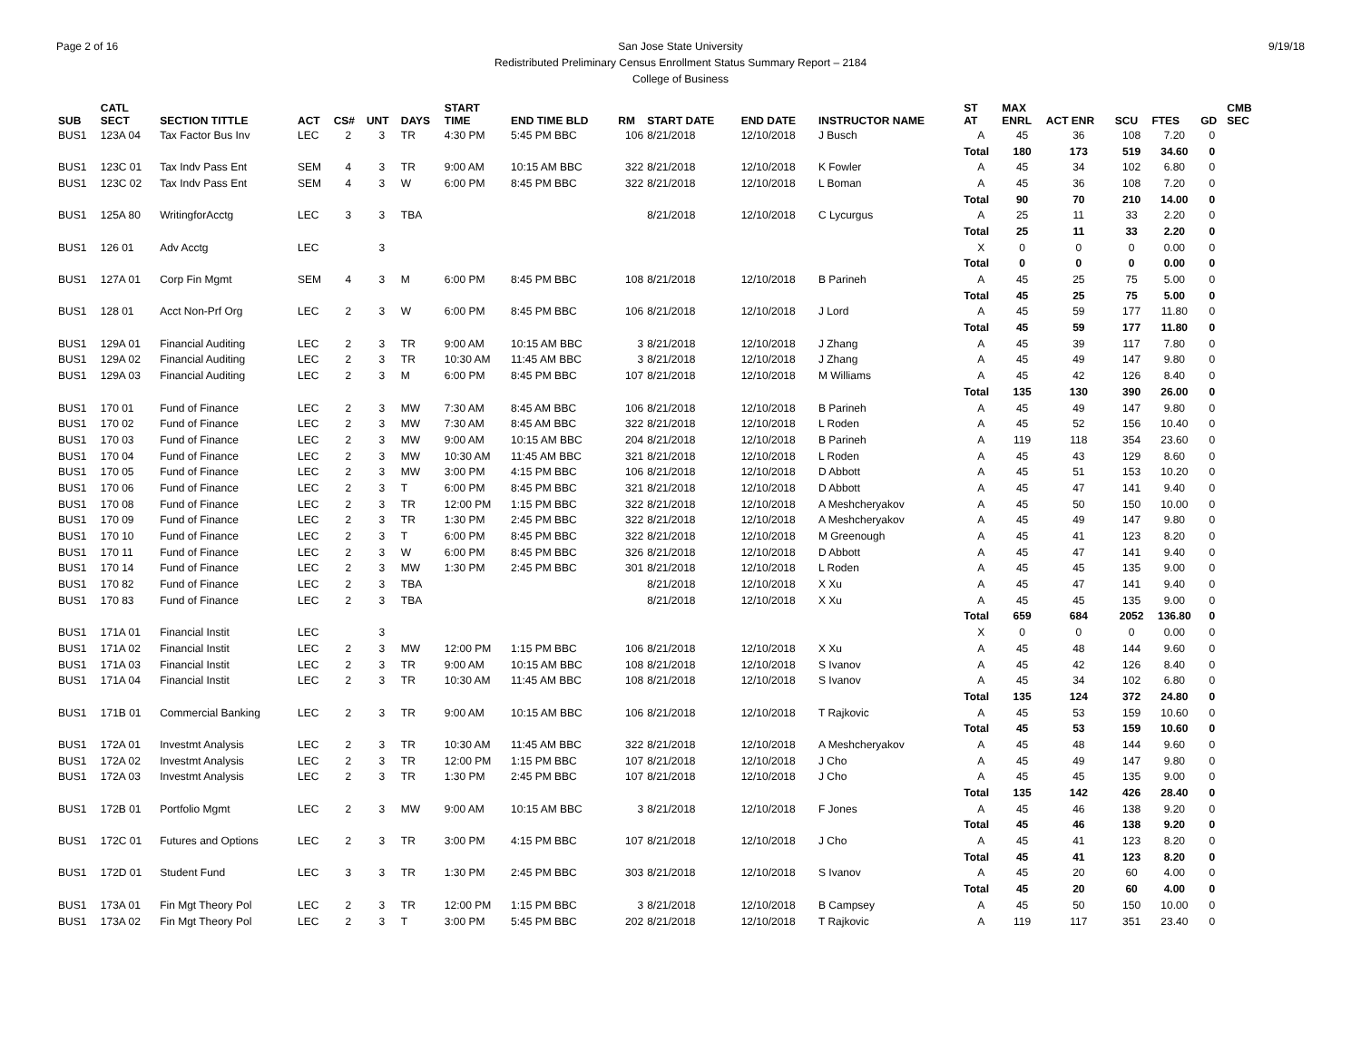Page 2 of 16 9/19/18 San Jose State University
Redistributed Preliminary Census Enrollment Status Summary Report – 2184
College of Business
| SUB | CATL SECT | SECTION TITTLE | ACT | CS# | UNT | DAYS | START TIME | END TIME BLD | RM | START DATE | END DATE | INSTRUCTOR NAME | ST AT | MAX ENRL | ACT ENR | SCU | FTES | GD | CMB SEC |
| --- | --- | --- | --- | --- | --- | --- | --- | --- | --- | --- | --- | --- | --- | --- | --- | --- | --- | --- | --- |
| BUS1 | 123A 04 | Tax Factor Bus Inv | LEC | 2 | 3 | TR | 4:30 PM | 5:45 PM BBC | 106 | 8/21/2018 | 12/10/2018 | J Busch | A | 45 | 36 | 108 | 7.20 | 0 | |
| | | | | | | | | | | | | | Total | 180 | 173 | 519 | 34.60 | 0 | |
| BUS1 | 123C 01 | Tax Indv Pass Ent | SEM | 4 | 3 | TR | 9:00 AM | 10:15 AM BBC | 322 | 8/21/2018 | 12/10/2018 | K Fowler | A | 45 | 34 | 102 | 6.80 | 0 | |
| BUS1 | 123C 02 | Tax Indv Pass Ent | SEM | 4 | 3 | W | 6:00 PM | 8:45 PM BBC | 322 | 8/21/2018 | 12/10/2018 | L Boman | A | 45 | 36 | 108 | 7.20 | 0 | |
| | | | | | | | | | | | | | Total | 90 | 70 | 210 | 14.00 | 0 | |
| BUS1 | 125A 80 | WritingforAcctg | LEC | 3 | 3 | TBA | | | | 8/21/2018 | 12/10/2018 | C Lycurgus | A | 25 | 11 | 33 | 2.20 | 0 | |
| | | | | | | | | | | | | | Total | 25 | 11 | 33 | 2.20 | 0 | |
| BUS1 | 126 01 | Adv Acctg | LEC | | 3 | | | | | | | | X | 0 | 0 | 0 | 0.00 | 0 | |
| | | | | | | | | | | | | | Total | 0 | 0 | 0 | 0.00 | 0 | |
| BUS1 | 127A 01 | Corp Fin Mgmt | SEM | 4 | 3 | M | 6:00 PM | 8:45 PM BBC | 108 | 8/21/2018 | 12/10/2018 | B Parineh | A | 45 | 25 | 75 | 5.00 | 0 | |
| | | | | | | | | | | | | | Total | 45 | 25 | 75 | 5.00 | 0 | |
| BUS1 | 128 01 | Acct Non-Prf Org | LEC | 2 | 3 | W | 6:00 PM | 8:45 PM BBC | 106 | 8/21/2018 | 12/10/2018 | J Lord | A | 45 | 59 | 177 | 11.80 | 0 | |
| | | | | | | | | | | | | | Total | 45 | 59 | 177 | 11.80 | 0 | |
| BUS1 | 129A 01 | Financial Auditing | LEC | 2 | 3 | TR | 9:00 AM | 10:15 AM BBC | 3 | 8/21/2018 | 12/10/2018 | J Zhang | A | 45 | 39 | 117 | 7.80 | 0 | |
| BUS1 | 129A 02 | Financial Auditing | LEC | 2 | 3 | TR | 10:30 AM | 11:45 AM BBC | 3 | 8/21/2018 | 12/10/2018 | J Zhang | A | 45 | 49 | 147 | 9.80 | 0 | |
| BUS1 | 129A 03 | Financial Auditing | LEC | 2 | 3 | M | 6:00 PM | 8:45 PM BBC | 107 | 8/21/2018 | 12/10/2018 | M Williams | A | 45 | 42 | 126 | 8.40 | 0 | |
| | | | | | | | | | | | | | Total | 135 | 130 | 390 | 26.00 | 0 | |
| BUS1 | 170 01 | Fund of Finance | LEC | 2 | 3 | MW | 7:30 AM | 8:45 AM BBC | 106 | 8/21/2018 | 12/10/2018 | B Parineh | A | 45 | 49 | 147 | 9.80 | 0 | |
| BUS1 | 170 02 | Fund of Finance | LEC | 2 | 3 | MW | 7:30 AM | 8:45 AM BBC | 322 | 8/21/2018 | 12/10/2018 | L Roden | A | 45 | 52 | 156 | 10.40 | 0 | |
| BUS1 | 170 03 | Fund of Finance | LEC | 2 | 3 | MW | 9:00 AM | 10:15 AM BBC | 204 | 8/21/2018 | 12/10/2018 | B Parineh | A | 119 | 118 | 354 | 23.60 | 0 | |
| BUS1 | 170 04 | Fund of Finance | LEC | 2 | 3 | MW | 10:30 AM | 11:45 AM BBC | 321 | 8/21/2018 | 12/10/2018 | L Roden | A | 45 | 43 | 129 | 8.60 | 0 | |
| BUS1 | 170 05 | Fund of Finance | LEC | 2 | 3 | MW | 3:00 PM | 4:15 PM BBC | 106 | 8/21/2018 | 12/10/2018 | D Abbott | A | 45 | 51 | 153 | 10.20 | 0 | |
| BUS1 | 170 06 | Fund of Finance | LEC | 2 | 3 | T | 6:00 PM | 8:45 PM BBC | 321 | 8/21/2018 | 12/10/2018 | D Abbott | A | 45 | 47 | 141 | 9.40 | 0 | |
| BUS1 | 170 08 | Fund of Finance | LEC | 2 | 3 | TR | 12:00 PM | 1:15 PM BBC | 322 | 8/21/2018 | 12/10/2018 | A Meshcheryakov | A | 45 | 50 | 150 | 10.00 | 0 | |
| BUS1 | 170 09 | Fund of Finance | LEC | 2 | 3 | TR | 1:30 PM | 2:45 PM BBC | 322 | 8/21/2018 | 12/10/2018 | A Meshcheryakov | A | 45 | 49 | 147 | 9.80 | 0 | |
| BUS1 | 170 10 | Fund of Finance | LEC | 2 | 3 | T | 6:00 PM | 8:45 PM BBC | 322 | 8/21/2018 | 12/10/2018 | M Greenough | A | 45 | 41 | 123 | 8.20 | 0 | |
| BUS1 | 170 11 | Fund of Finance | LEC | 2 | 3 | W | 6:00 PM | 8:45 PM BBC | 326 | 8/21/2018 | 12/10/2018 | D Abbott | A | 45 | 47 | 141 | 9.40 | 0 | |
| BUS1 | 170 14 | Fund of Finance | LEC | 2 | 3 | MW | 1:30 PM | 2:45 PM BBC | 301 | 8/21/2018 | 12/10/2018 | L Roden | A | 45 | 45 | 135 | 9.00 | 0 | |
| BUS1 | 170 82 | Fund of Finance | LEC | 2 | 3 | TBA | | | | 8/21/2018 | 12/10/2018 | X Xu | A | 45 | 47 | 141 | 9.40 | 0 | |
| BUS1 | 170 83 | Fund of Finance | LEC | 2 | 3 | TBA | | | | 8/21/2018 | 12/10/2018 | X Xu | A | 45 | 45 | 135 | 9.00 | 0 | |
| | | | | | | | | | | | | | Total | 659 | 684 | 2052 | 136.80 | 0 | |
| BUS1 | 171A 01 | Financial Instit | LEC | | 3 | | | | | | | | X | 0 | 0 | 0 | 0.00 | 0 | |
| BUS1 | 171A 02 | Financial Instit | LEC | 2 | 3 | MW | 12:00 PM | 1:15 PM BBC | 106 | 8/21/2018 | 12/10/2018 | X Xu | A | 45 | 48 | 144 | 9.60 | 0 | |
| BUS1 | 171A 03 | Financial Instit | LEC | 2 | 3 | TR | 9:00 AM | 10:15 AM BBC | 108 | 8/21/2018 | 12/10/2018 | S Ivanov | A | 45 | 42 | 126 | 8.40 | 0 | |
| BUS1 | 171A 04 | Financial Instit | LEC | 2 | 3 | TR | 10:30 AM | 11:45 AM BBC | 108 | 8/21/2018 | 12/10/2018 | S Ivanov | A | 45 | 34 | 102 | 6.80 | 0 | |
| | | | | | | | | | | | | | Total | 135 | 124 | 372 | 24.80 | 0 | |
| BUS1 | 171B 01 | Commercial Banking | LEC | 2 | 3 | TR | 9:00 AM | 10:15 AM BBC | 106 | 8/21/2018 | 12/10/2018 | T Rajkovic | A | 45 | 53 | 159 | 10.60 | 0 | |
| | | | | | | | | | | | | | Total | 45 | 53 | 159 | 10.60 | 0 | |
| BUS1 | 172A 01 | Investmt Analysis | LEC | 2 | 3 | TR | 10:30 AM | 11:45 AM BBC | 322 | 8/21/2018 | 12/10/2018 | A Meshcheryakov | A | 45 | 48 | 144 | 9.60 | 0 | |
| BUS1 | 172A 02 | Investmt Analysis | LEC | 2 | 3 | TR | 12:00 PM | 1:15 PM BBC | 107 | 8/21/2018 | 12/10/2018 | J Cho | A | 45 | 49 | 147 | 9.80 | 0 | |
| BUS1 | 172A 03 | Investmt Analysis | LEC | 2 | 3 | TR | 1:30 PM | 2:45 PM BBC | 107 | 8/21/2018 | 12/10/2018 | J Cho | A | 45 | 45 | 135 | 9.00 | 0 | |
| | | | | | | | | | | | | | Total | 135 | 142 | 426 | 28.40 | 0 | |
| BUS1 | 172B 01 | Portfolio Mgmt | LEC | 2 | 3 | MW | 9:00 AM | 10:15 AM BBC | 3 | 8/21/2018 | 12/10/2018 | F Jones | A | 45 | 46 | 138 | 9.20 | 0 | |
| | | | | | | | | | | | | | Total | 45 | 46 | 138 | 9.20 | 0 | |
| BUS1 | 172C 01 | Futures and Options | LEC | 2 | 3 | TR | 3:00 PM | 4:15 PM BBC | 107 | 8/21/2018 | 12/10/2018 | J Cho | A | 45 | 41 | 123 | 8.20 | 0 | |
| | | | | | | | | | | | | | Total | 45 | 41 | 123 | 8.20 | 0 | |
| BUS1 | 172D 01 | Student Fund | LEC | 3 | 3 | TR | 1:30 PM | 2:45 PM BBC | 303 | 8/21/2018 | 12/10/2018 | S Ivanov | A | 45 | 20 | 60 | 4.00 | 0 | |
| | | | | | | | | | | | | | Total | 45 | 20 | 60 | 4.00 | 0 | |
| BUS1 | 173A 01 | Fin Mgt Theory Pol | LEC | 2 | 3 | TR | 12:00 PM | 1:15 PM BBC | 3 | 8/21/2018 | 12/10/2018 | B Campsey | A | 45 | 50 | 150 | 10.00 | 0 | |
| BUS1 | 173A 02 | Fin Mgt Theory Pol | LEC | 2 | 3 | T | 3:00 PM | 5:45 PM BBC | 202 | 8/21/2018 | 12/10/2018 | T Rajkovic | A | 119 | 117 | 351 | 23.40 | 0 | |